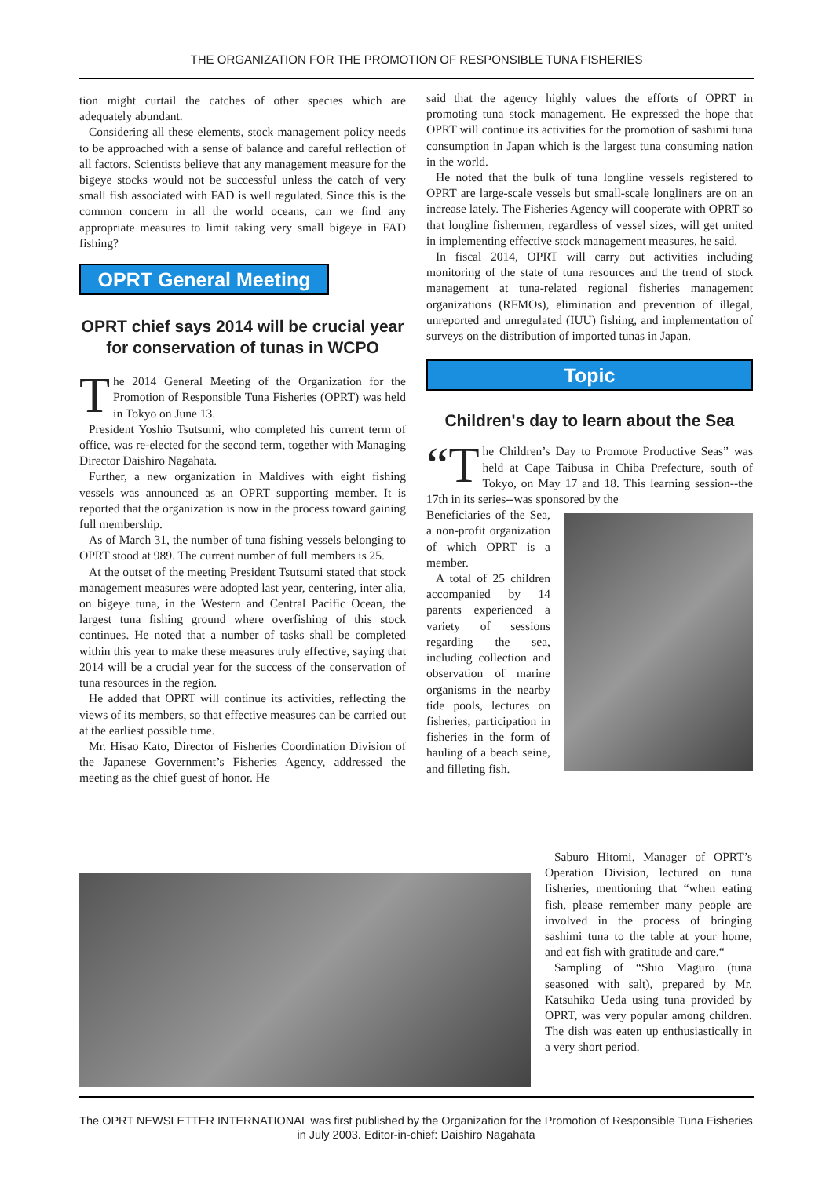THE ORGANIZATION FOR THE PROMOTION OF RESPONSIBLE TUNA FISHERIES
tion might curtail the catches of other species which are adequately abundant.
Considering all these elements, stock management policy needs to be approached with a sense of balance and careful reflection of all factors. Scientists believe that any management measure for the bigeye stocks would not be successful unless the catch of very small fish associated with FAD is well regulated. Since this is the common concern in all the world oceans, can we find any appropriate measures to limit taking very small bigeye in FAD fishing?
OPRT General Meeting
OPRT chief says 2014 will be crucial year for conservation of tunas in WCPO
The 2014 General Meeting of the Organization for the Promotion of Responsible Tuna Fisheries (OPRT) was held in Tokyo on June 13.
President Yoshio Tsutsumi, who completed his current term of office, was re-elected for the second term, together with Managing Director Daishiro Nagahata.
Further, a new organization in Maldives with eight fishing vessels was announced as an OPRT supporting member. It is reported that the organization is now in the process toward gaining full membership.
As of March 31, the number of tuna fishing vessels belonging to OPRT stood at 989. The current number of full members is 25.
At the outset of the meeting President Tsutsumi stated that stock management measures were adopted last year, centering, inter alia, on bigeye tuna, in the Western and Central Pacific Ocean, the largest tuna fishing ground where overfishing of this stock continues. He noted that a number of tasks shall be completed within this year to make these measures truly effective, saying that 2014 will be a crucial year for the success of the conservation of tuna resources in the region.
He added that OPRT will continue its activities, reflecting the views of its members, so that effective measures can be carried out at the earliest possible time.
Mr. Hisao Kato, Director of Fisheries Coordination Division of the Japanese Government’s Fisheries Agency, addressed the meeting as the chief guest of honor. He
said that the agency highly values the efforts of OPRT in promoting tuna stock management. He expressed the hope that OPRT will continue its activities for the promotion of sashimi tuna consumption in Japan which is the largest tuna consuming nation in the world.
He noted that the bulk of tuna longline vessels registered to OPRT are large-scale vessels but small-scale longliners are on an increase lately. The Fisheries Agency will cooperate with OPRT so that longline fishermen, regardless of vessel sizes, will get united in implementing effective stock management measures, he said.
In fiscal 2014, OPRT will carry out activities including monitoring of the state of tuna resources and the trend of stock management at tuna-related regional fisheries management organizations (RFMOs), elimination and prevention of illegal, unreported and unregulated (IUU) fishing, and implementation of surveys on the distribution of imported tunas in Japan.
Topic
Children's day to learn about the Sea
“T he Children’s Day to Promote Productive Seas” was held at Cape Taibusa in Chiba Prefecture, south of Tokyo, on May 17 and 18. This learning session--the 17th in its series--was sponsored by the
Beneficiaries of the Sea, a non-profit organization of which OPRT is a member.
A total of 25 children accompanied by 14 parents experienced a variety of sessions regarding the sea, including collection and observation of marine organisms in the nearby tide pools, lectures on fisheries, participation in fisheries in the form of hauling of a beach seine, and filleting fish.
Saburo Hitomi, Manager of OPRT’s Operation Division, lectured on tuna fisheries, mentioning that “when eating fish, please remember many people are involved in the process of bringing sashimi tuna to the table at your home, and eat fish with gratitude and care.“
Sampling of “Shio Maguro (tuna seasoned with salt), prepared by Mr. Katsuhiko Ueda using tuna provided by OPRT, was very popular among children. The dish was eaten up enthusiastically in a very short period.
The OPRT NEWSLETTER INTERNATIONAL was first published by the Organization for the Promotion of Responsible Tuna Fisheries in July 2003. Editor-in-chief: Daishiro Nagahata